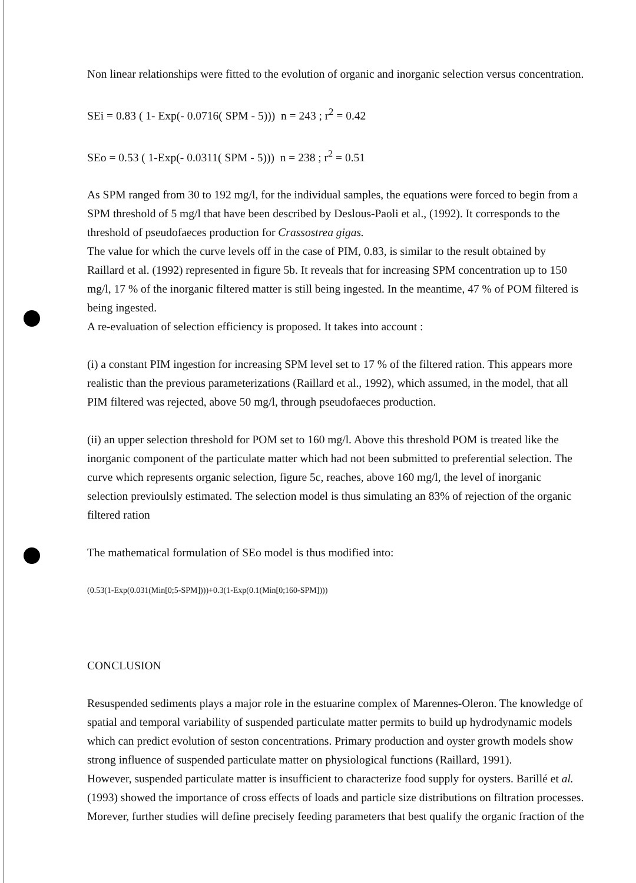Non linear relationships were fitted to the evolution of organic and inorganic selection versus concentration.
SEi = 0.83 ( 1- Exp(- 0.0716( SPM - 5))) n = 243 ; r<sup>2</sup> = 0.42
SEo = 0.53 ( 1-Exp(- 0.0311( SPM - 5))) n = 238 ; r<sup>2</sup> = 0.51
As SPM ranged from 30 to 192 mg/l, for the individual samples, the equations were forced to begin from a SPM threshold of 5 mg/l that have been described by Deslous-Paoli et al., (1992). It corresponds to the threshold of pseudofaeces production for Crassostrea gigas.
The value for which the curve levels off in the case of PIM, 0.83, is similar to the result obtained by Raillard et al. (1992) represented in figure 5b. It reveals that for increasing SPM concentration up to 150 mg/l, 17 % of the inorganic filtered matter is still being ingested. In the meantime, 47 % of POM filtered is being ingested.
A re-evaluation of selection efficiency is proposed. It takes into account :
(i) a constant PIM ingestion for increasing SPM level set to 17 % of the filtered ration. This appears more realistic than the previous parameterizations (Raillard et al., 1992), which assumed, in the model, that all PIM filtered was rejected, above 50 mg/l, through pseudofaeces production.
(ii) an upper selection threshold for POM set to 160 mg/l. Above this threshold POM is treated like the inorganic component of the particulate matter which had not been submitted to preferential selection. The curve which represents organic selection, figure 5c, reaches, above 160 mg/l, the level of inorganic selection previoulsly estimated. The selection model is thus simulating an 83% of rejection of the organic filtered ration
The mathematical formulation of SEo model is thus modified into:
(0.53(1-Exp(0.031(Min[0;5-SPM])))+0.3(1-Exp(0.1(Min[0;160-SPM])))
CONCLUSION
Resuspended sediments plays a major role in the estuarine complex of Marennes-Oleron. The knowledge of spatial and temporal variability of suspended particulate matter permits to build up hydrodynamic models which can predict evolution of seston concentrations. Primary production and oyster growth models show strong influence of suspended particulate matter on physiological functions (Raillard, 1991).
However, suspended particulate matter is insufficient to characterize food supply for oysters. Barillé et al. (1993) showed the importance of cross effects of loads and particle size distributions on filtration processes. Morever, further studies will define precisely feeding parameters that best qualify the organic fraction of the